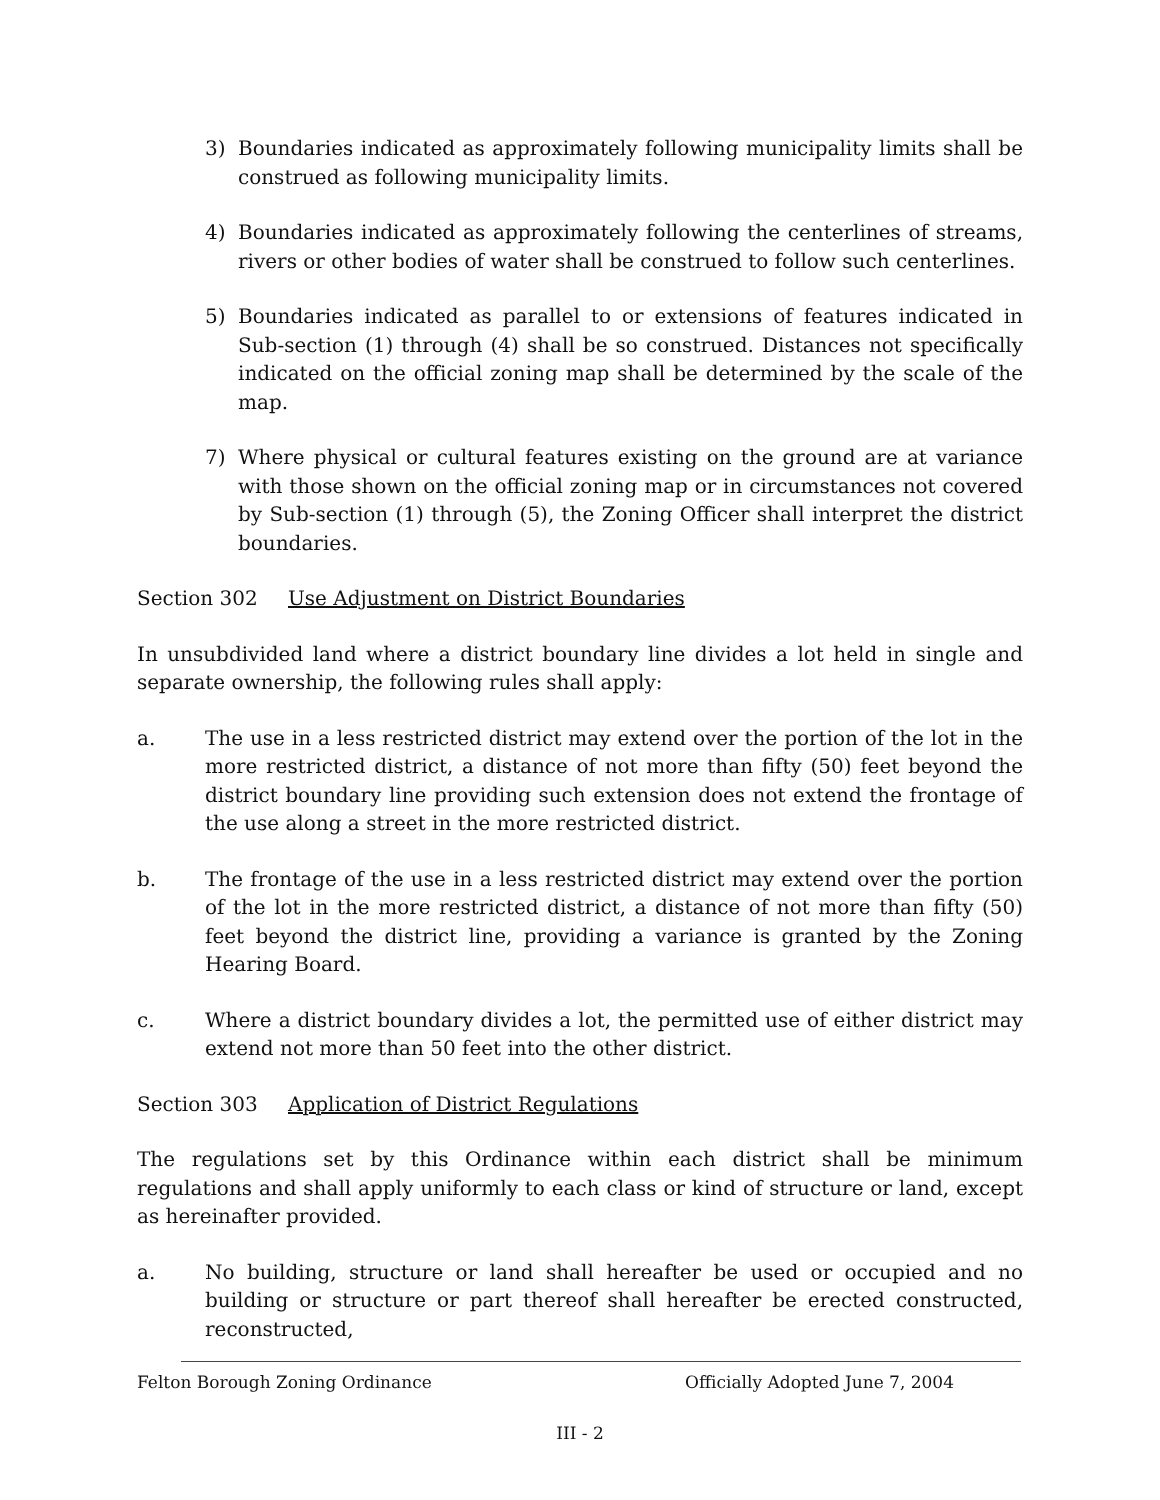3) Boundaries indicated as approximately following municipality limits shall be construed as following municipality limits.
4) Boundaries indicated as approximately following the centerlines of streams, rivers or other bodies of water shall be construed to follow such centerlines.
5) Boundaries indicated as parallel to or extensions of features indicated in Sub-section (1) through (4) shall be so construed. Distances not specifically indicated on the official zoning map shall be determined by the scale of the map.
7) Where physical or cultural features existing on the ground are at variance with those shown on the official zoning map or in circumstances not covered by Sub-section (1) through (5), the Zoning Officer shall interpret the district boundaries.
Section 302 Use Adjustment on District Boundaries
In unsubdivided land where a district boundary line divides a lot held in single and separate ownership, the following rules shall apply:
a. The use in a less restricted district may extend over the portion of the lot in the more restricted district, a distance of not more than fifty (50) feet beyond the district boundary line providing such extension does not extend the frontage of the use along a street in the more restricted district.
b. The frontage of the use in a less restricted district may extend over the portion of the lot in the more restricted district, a distance of not more than fifty (50) feet beyond the district line, providing a variance is granted by the Zoning Hearing Board.
c. Where a district boundary divides a lot, the permitted use of either district may extend not more than 50 feet into the other district.
Section 303 Application of District Regulations
The regulations set by this Ordinance within each district shall be minimum regulations and shall apply uniformly to each class or kind of structure or land, except as hereinafter provided.
a. No building, structure or land shall hereafter be used or occupied and no building or structure or part thereof shall hereafter be erected constructed, reconstructed,
Felton Borough Zoning Ordinance Officially Adopted June 7, 2004
III - 2